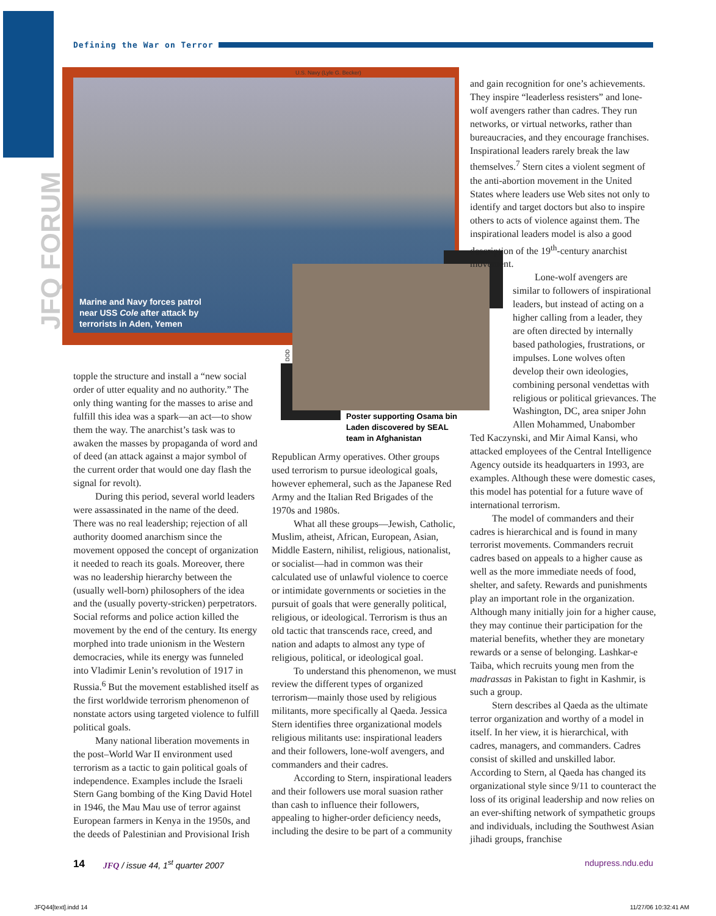JFQ FORUM
Defining the War on Terror
U.S. Navy (Lyle G. Becker)
Marine and Navy forces patrol
near USS Cole after attack by
terrorists in Aden, Yemen
DOD
Poster supporting Osama bin Laden discovered by SEAL team in Afghanistan
topple the structure and install a “new social order of utter equality and no authority.” The only thing wanting for the masses to arise and fulfill this idea was a spark—an act—to show them the way. The anarchist’s task was to awaken the masses by propaganda of word and of deed (an attack against a major symbol of the current order that would one day flash the signal for revolt).
During this period, several world leaders were assassinated in the name of the deed. There was no real leadership; rejection of all authority doomed anarchism since the movement opposed the concept of organization it needed to reach its goals. Moreover, there was no leadership hierarchy between the (usually well-born) philosophers of the idea and the (usually poverty-stricken) perpetrators. Social reforms and police action killed the movement by the end of the century. Its energy morphed into trade unionism in the Western democracies, while its energy was funneled into Vladimir Lenin’s revolution of 1917 in Russia.<sup>6</sup> But the movement established itself as the first worldwide terrorism phenomenon of nonstate actors using targeted violence to fulfill political goals.
Many national liberation movements in the post–World War II environment used terrorism as a tactic to gain political goals of independence. Examples include the Israeli Stern Gang bombing of the King David Hotel in 1946, the Mau Mau use of terror against European farmers in Kenya in the 1950s, and the deeds of Palestinian and Provisional Irish
Republican Army operatives. Other groups used terrorism to pursue ideological goals, however ephemeral, such as the Japanese Red Army and the Italian Red Brigades of the 1970s and 1980s.
What all these groups—Jewish, Catholic, Muslim, atheist, African, European, Asian, Middle Eastern, nihilist, religious, nationalist, or socialist—had in common was their calculated use of unlawful violence to coerce or intimidate governments or societies in the pursuit of goals that were generally political, religious, or ideological. Terrorism is thus an old tactic that transcends race, creed, and nation and adapts to almost any type of religious, political, or ideological goal.
To understand this phenomenon, we must review the different types of organized terrorism—mainly those used by religious militants, more specifically al Qaeda. Jessica Stern identifies three organizational models religious militants use: inspirational leaders and their followers, lone-wolf avengers, and commanders and their cadres.
According to Stern, inspirational leaders and their followers use moral suasion rather than cash to influence their followers, appealing to higher-order deficiency needs, including the desire to be part of a community
and gain recognition for one’s achievements. They inspire “leaderless resisters” and lone-wolf avengers rather than cadres. They run networks, or virtual networks, rather than bureaucracies, and they encourage franchises. Inspirational leaders rarely break the law themselves.<sup>7</sup> Stern cites a violent segment of the anti-abortion movement in the United States where leaders use Web sites not only to identify and target doctors but also to inspire others to acts of violence against them. The inspirational leaders model is also a good description of the 19<sup>th</sup>-century anarchist movement.
Lone-wolf avengers are similar to followers of inspirational leaders, but instead of acting on a higher calling from a leader, they are often directed by internally based pathologies, frustrations, or impulses. Lone wolves often develop their own ideologies, combining personal vendettas with religious or political grievances. The Washington, DC, area sniper John Allen Mohammed, Unabomber
Ted Kaczynski, and Mir Aimal Kansi, who attacked employees of the Central Intelligence Agency outside its headquarters in 1993, are examples. Although these were domestic cases, this model has potential for a future wave of international terrorism.
The model of commanders and their cadres is hierarchical and is found in many terrorist movements. Commanders recruit cadres based on appeals to a higher cause as well as the more immediate needs of food, shelter, and safety. Rewards and punishments play an important role in the organization. Although many initially join for a higher cause, they may continue their participation for the material benefits, whether they are monetary rewards or a sense of belonging. Lashkar-e Taiba, which recruits young men from the madrassas in Pakistan to fight in Kashmir, is such a group.
Stern describes al Qaeda as the ultimate terror organization and worthy of a model in itself. In her view, it is hierarchical, with cadres, managers, and commanders. Cadres consist of skilled and unskilled labor. According to Stern, al Qaeda has changed its organizational style since 9/11 to counteract the loss of its original leadership and now relies on an ever-shifting network of sympathetic groups and individuals, including the Southwest Asian jihadi groups, franchise
14 JFQ / issue 44, 1<sup>st</sup> quarter 2007 ndupress.ndu.edu
JFQ44[text].indd 14 11/27/06 10:32:41 AM